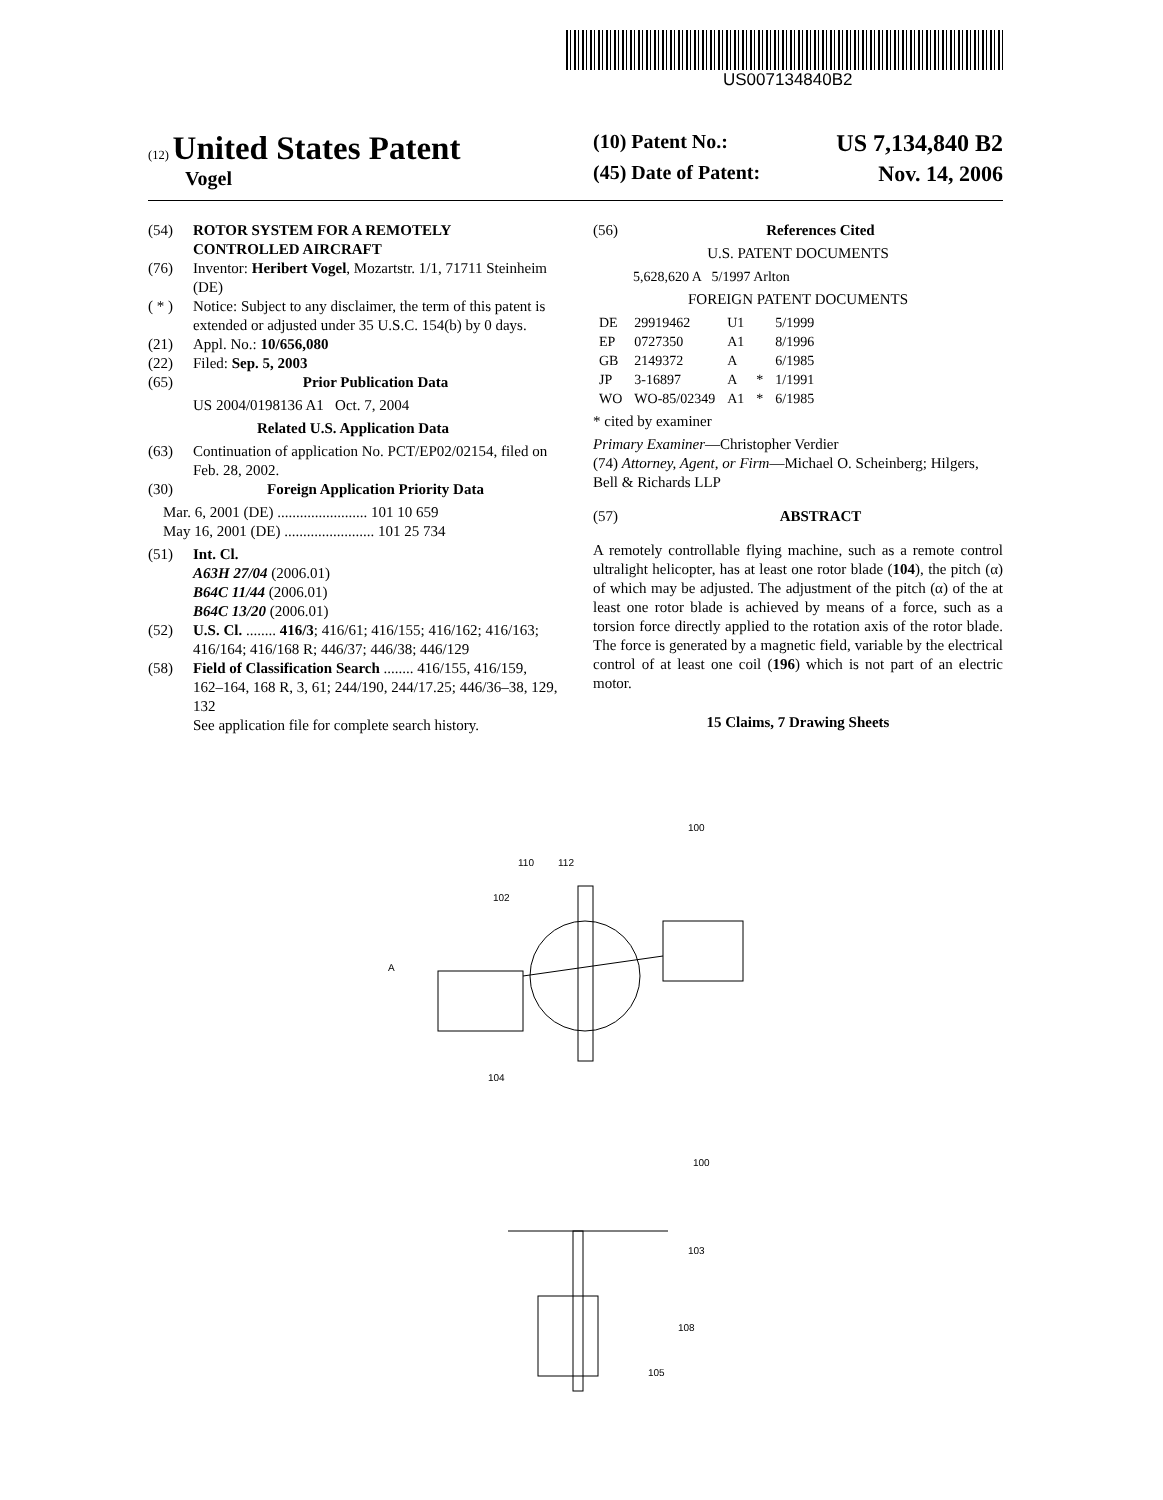US007134840B2
(12) United States Patent
Vogel
(10) Patent No.: US 7,134,840 B2
(45) Date of Patent: Nov. 14, 2006
(54) ROTOR SYSTEM FOR A REMOTELY CONTROLLED AIRCRAFT
(76) Inventor: Heribert Vogel, Mozartstr. 1/1, 71711 Steinheim (DE)
( * ) Notice: Subject to any disclaimer, the term of this patent is extended or adjusted under 35 U.S.C. 154(b) by 0 days.
(21) Appl. No.: 10/656,080
(22) Filed: Sep. 5, 2003
(65) Prior Publication Data
US 2004/0198136 A1 Oct. 7, 2004
Related U.S. Application Data
(63) Continuation of application No. PCT/EP02/02154, filed on Feb. 28, 2002.
(30) Foreign Application Priority Data
Mar. 6, 2001 (DE) ........................ 101 10 659
May 16, 2001 (DE) ........................ 101 25 734
(51) Int. Cl.
A63H 27/04 (2006.01)
B64C 11/44 (2006.01)
B64C 13/20 (2006.01)
(52) U.S. Cl. ........ 416/3; 416/61; 416/155; 416/162; 416/163; 416/164; 416/168 R; 446/37; 446/38; 446/129
(58) Field of Classification Search ........ 416/155, 416/159, 162–164, 168 R, 3, 61; 244/190, 244/17.25; 446/36–38, 129, 132
See application file for complete search history.
(56) References Cited
U.S. PATENT DOCUMENTS
5,628,620 A 5/1997 Arlton
FOREIGN PATENT DOCUMENTS
| DE | 29919462 | U1 | | 5/1999 |
| EP | 0727350 | A1 | | 8/1996 |
| GB | 2149372 | A | | 6/1985 |
| JP | 3-16897 | A | * | 1/1991 |
| WO | WO-85/02349 | A1 | * | 6/1985 |
* cited by examiner
Primary Examiner—Christopher Verdier
(74) Attorney, Agent, or Firm—Michael O. Scheinberg; Hilgers, Bell & Richards LLP
(57) ABSTRACT
A remotely controllable flying machine, such as a remote control ultralight helicopter, has at least one rotor blade (104), the pitch (α) of which may be adjusted. The adjustment of the pitch (α) of the at least one rotor blade is achieved by means of a force, such as a torsion force directly applied to the rotation axis of the rotor blade. The force is generated by a magnetic field, variable by the electrical control of at least one coil (196) which is not part of an electric motor.
15 Claims, 7 Drawing Sheets
A
100
112
110
102
104
100
103
108
105